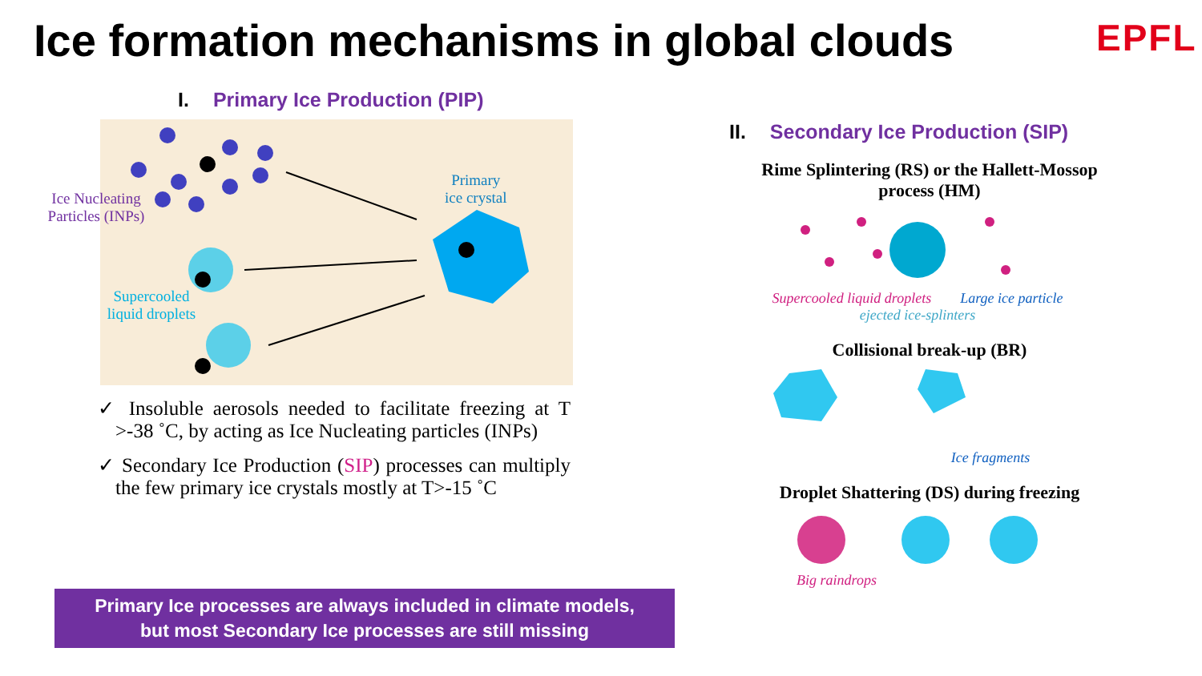Ice formation mechanisms in global clouds
EPFL
I. Primary Ice Production (PIP)
Ice Nucleating Particles (INPs)
Primary
ice crystal
Supercooled liquid droplets
✓ Insoluble aerosols needed to facilitate freezing at T >-38 ˚C, by acting as Ice Nucleating particles (INPs)
✓ Secondary Ice Production (SIP) processes can multiply the few primary ice crystals mostly at T>-15 ˚C
Primary Ice processes are always included in climate models,
but most Secondary Ice processes are still missing
II. Secondary Ice Production (SIP)
Rime Splintering (RS) or the Hallett-Mossop process (HM)
Supercooled liquid droplets Large ice particle ejected ice-splinters
Collisional break-up (BR)
Ice fragments
Droplet Shattering (DS) during freezing
Big raindrops